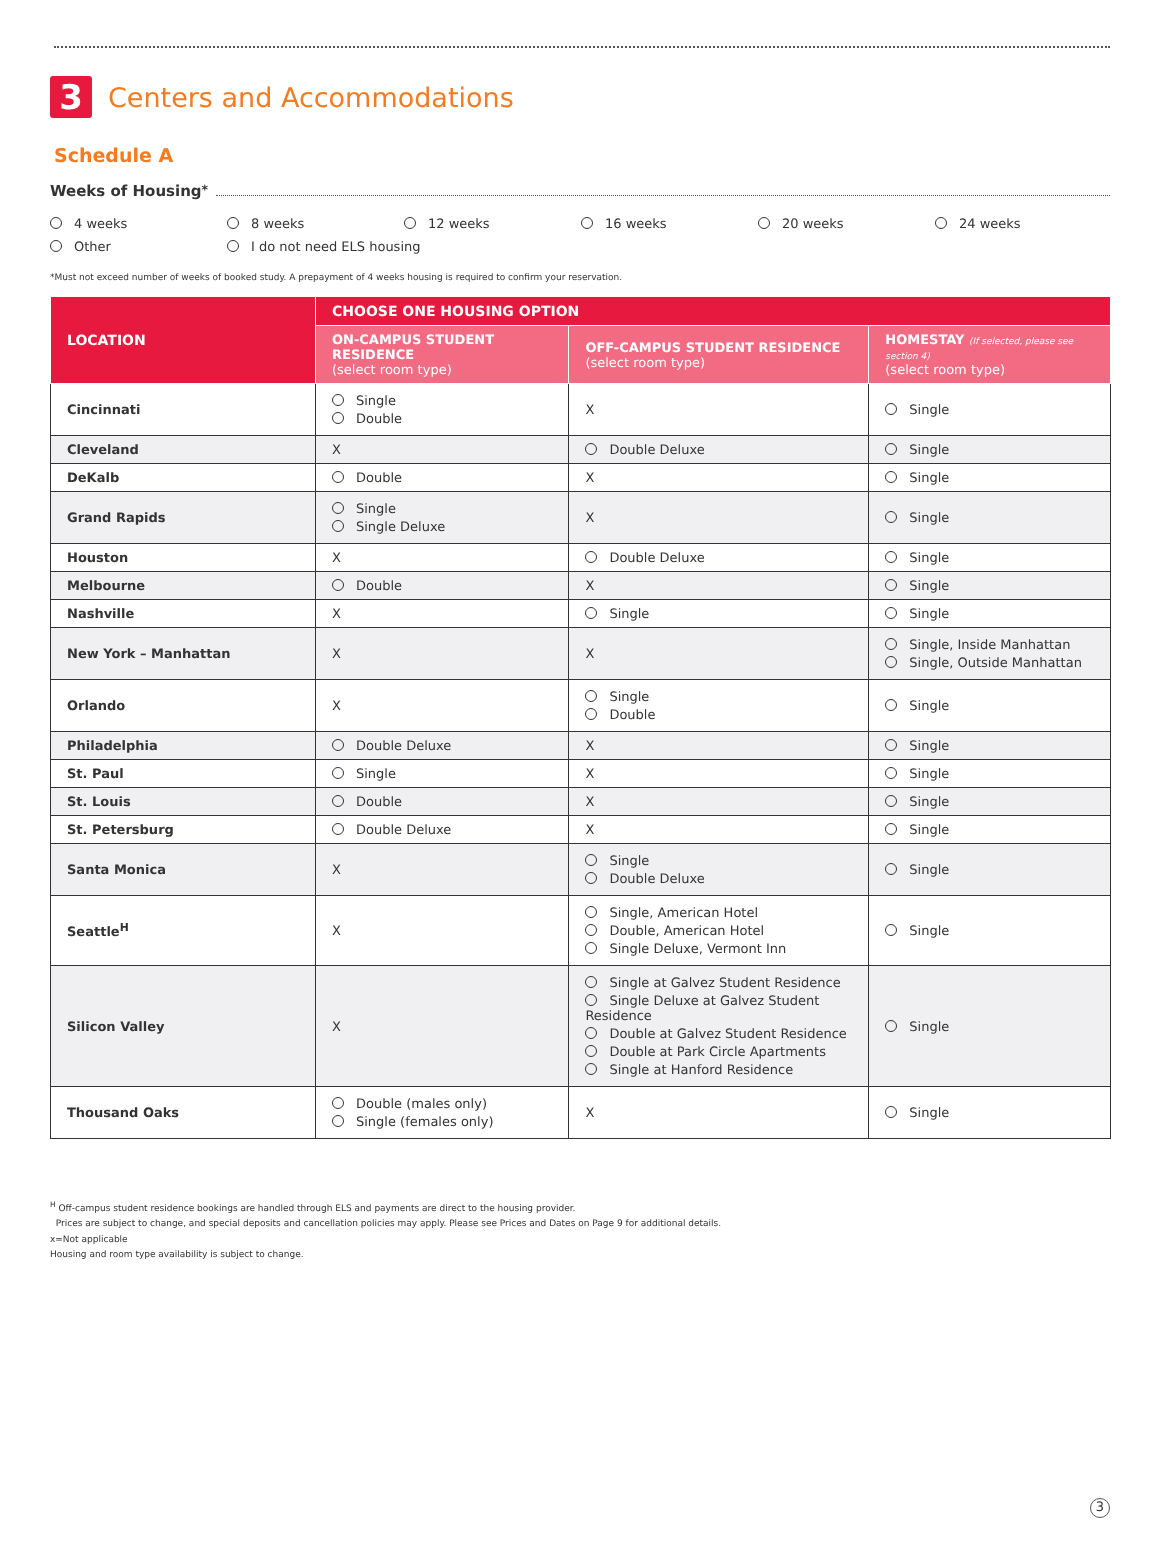3 Centers and Accommodations
Schedule A
Weeks of Housing<sup>*</sup>
4 weeks
8 weeks
12 weeks
16 weeks
20 weeks
24 weeks
Other
I do not need ELS housing
*Must not exceed number of weeks of booked study. A prepayment of 4 weeks housing is required to confirm your reservation.
| LOCATION | CHOOSE ONE HOUSING OPTION | | |
| --- | --- | --- | --- |
| | ON-CAMPUS STUDENT RESIDENCE (select room type) | OFF-CAMPUS STUDENT RESIDENCE (select room type) | HOMESTAY (If selected, please see section 4) (select room type) |
| Cincinnati | Single Double | X | Single |
| Cleveland | X | Double Deluxe | Single |
| DeKalb | Double | X | Single |
| Grand Rapids | Single Single Deluxe | X | Single |
| Houston | X | Double Deluxe | Single |
| Melbourne | Double | X | Single |
| Nashville | X | Single | Single |
| New York – Manhattan | X | X | Single, Inside Manhattan Single, Outside Manhattan |
| Orlando | X | Single Double | Single |
| Philadelphia | Double Deluxe | X | Single |
| St. Paul | Single | X | Single |
| St. Louis | Double | X | Single |
| St. Petersburg | Double Deluxe | X | Single |
| Santa Monica | X | Single Double Deluxe | Single |
| Seattle<sup>H</sup> | X | Single, American Hotel Double, American Hotel Single Deluxe, Vermont Inn | Single |
| Silicon Valley | X | Single at Galvez Student Residence Single Deluxe at Galvez Student Residence Double at Galvez Student Residence Double at Park Circle Apartments Single at Hanford Residence | Single |
| Thousand Oaks | Double (males only) Single (females only) | X | Single |
<sup>H</sup> Off-campus student residence bookings are handled through ELS and payments are direct to the housing provider.
Prices are subject to change, and special deposits and cancellation policies may apply. Please see Prices and Dates on Page 9 for additional details.
x=Not applicable
Housing and room type availability is subject to change.
3